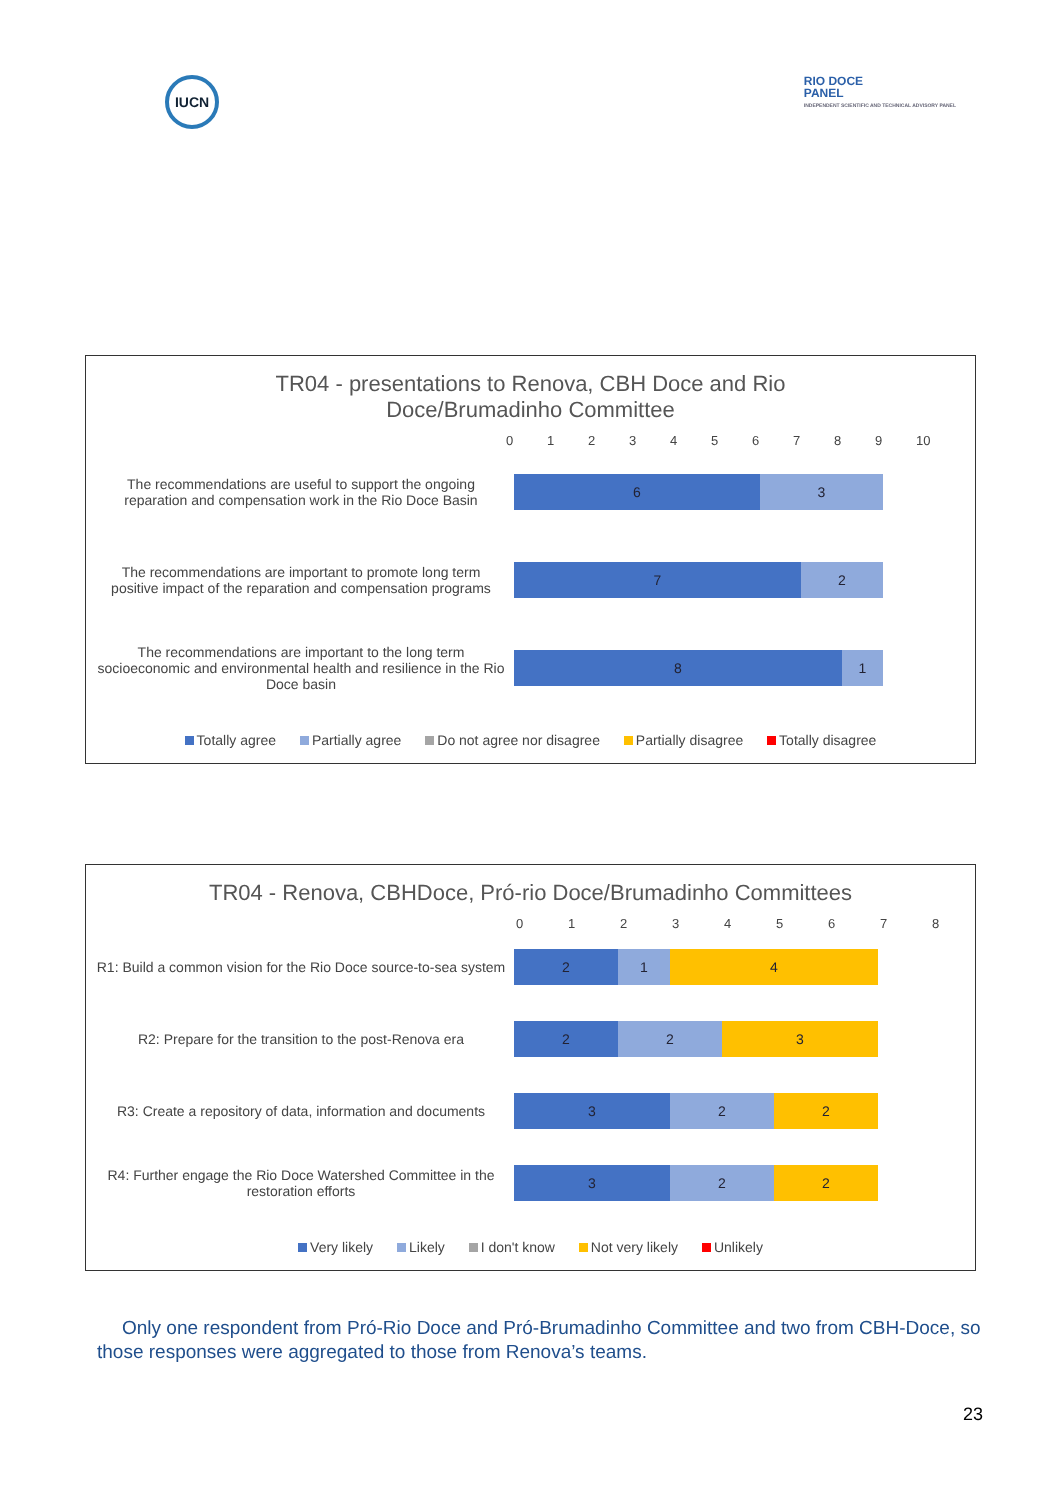IUCN
RIO DOCE
PANEL
INDEPENDENT SCIENTIFIC AND TECHNICAL ADVISORY PANEL
TR04 - presentations to Renova, CBH Doce and Rio
Doce/Brumadinho Committee
0123456789 10
The recommendations are useful to support the ongoing reparation and compensation work in the Rio Doce Basin
6 3
The recommendations are important to promote long term positive impact of the reparation and compensation programs
7 2
The recommendations are important to the long term socioeconomic and environmental health and resilience in the Rio Doce basin
8 1
Totally agree Partially agree Do not agree nor disagree Partially disagree Totally disagree
TR04 - Renova, CBHDoce, Pró-rio Doce/Brumadinho Committees
012345678
R1: Build a common vision for the Rio Doce source-to-sea system
2 1 4
R2: Prepare for the transition to the post-Renova era
2 2 3
R3: Create a repository of data, information and documents
3 2 2
R4: Further engage the Rio Doce Watershed Committee in the restoration efforts
3 2 2
Very likely Likely I don't know Not very likely Unlikely
Only one respondent from Pró-Rio Doce and Pró-Brumadinho Committee and two from CBH-Doce, so those responses were aggregated to those from Renova’s teams.
23